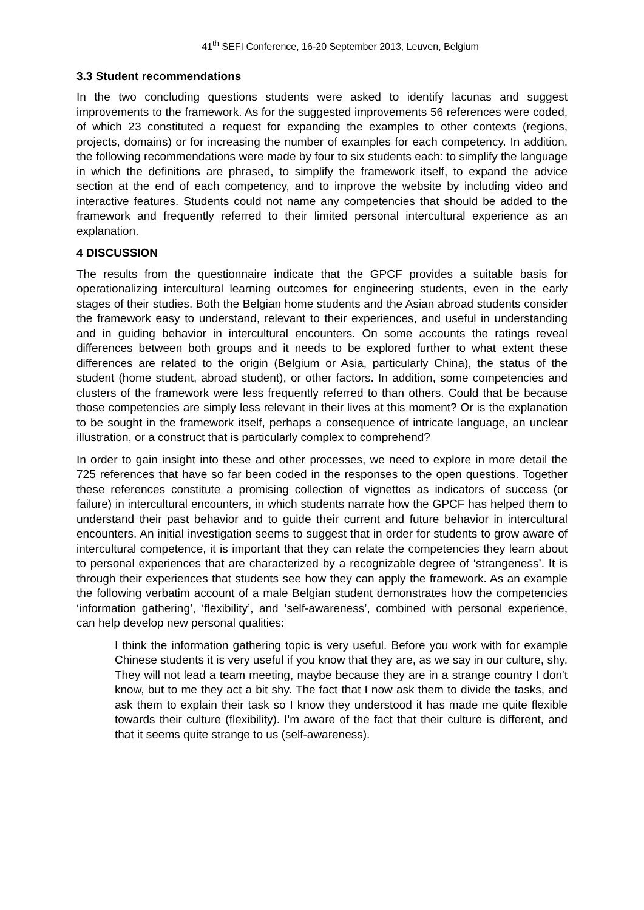41<sup>th</sup> SEFI Conference, 16-20 September 2013, Leuven, Belgium
3.3 Student recommendations
In the two concluding questions students were asked to identify lacunas and suggest improvements to the framework. As for the suggested improvements 56 references were coded, of which 23 constituted a request for expanding the examples to other contexts (regions, projects, domains) or for increasing the number of examples for each competency. In addition, the following recommendations were made by four to six students each: to simplify the language in which the definitions are phrased, to simplify the framework itself, to expand the advice section at the end of each competency, and to improve the website by including video and interactive features. Students could not name any competencies that should be added to the framework and frequently referred to their limited personal intercultural experience as an explanation.
4 DISCUSSION
The results from the questionnaire indicate that the GPCF provides a suitable basis for operationalizing intercultural learning outcomes for engineering students, even in the early stages of their studies. Both the Belgian home students and the Asian abroad students consider the framework easy to understand, relevant to their experiences, and useful in understanding and in guiding behavior in intercultural encounters. On some accounts the ratings reveal differences between both groups and it needs to be explored further to what extent these differences are related to the origin (Belgium or Asia, particularly China), the status of the student (home student, abroad student), or other factors. In addition, some competencies and clusters of the framework were less frequently referred to than others. Could that be because those competencies are simply less relevant in their lives at this moment? Or is the explanation to be sought in the framework itself, perhaps a consequence of intricate language, an unclear illustration, or a construct that is particularly complex to comprehend?
In order to gain insight into these and other processes, we need to explore in more detail the 725 references that have so far been coded in the responses to the open questions. Together these references constitute a promising collection of vignettes as indicators of success (or failure) in intercultural encounters, in which students narrate how the GPCF has helped them to understand their past behavior and to guide their current and future behavior in intercultural encounters. An initial investigation seems to suggest that in order for students to grow aware of intercultural competence, it is important that they can relate the competencies they learn about to personal experiences that are characterized by a recognizable degree of ‘strangeness’. It is through their experiences that students see how they can apply the framework. As an example the following verbatim account of a male Belgian student demonstrates how the competencies ‘information gathering’, ‘flexibility’, and ‘self-awareness’, combined with personal experience, can help develop new personal qualities:
I think the information gathering topic is very useful. Before you work with for example Chinese students it is very useful if you know that they are, as we say in our culture, shy. They will not lead a team meeting, maybe because they are in a strange country I don't know, but to me they act a bit shy. The fact that I now ask them to divide the tasks, and ask them to explain their task so I know they understood it has made me quite flexible towards their culture (flexibility). I'm aware of the fact that their culture is different, and that it seems quite strange to us (self-awareness).